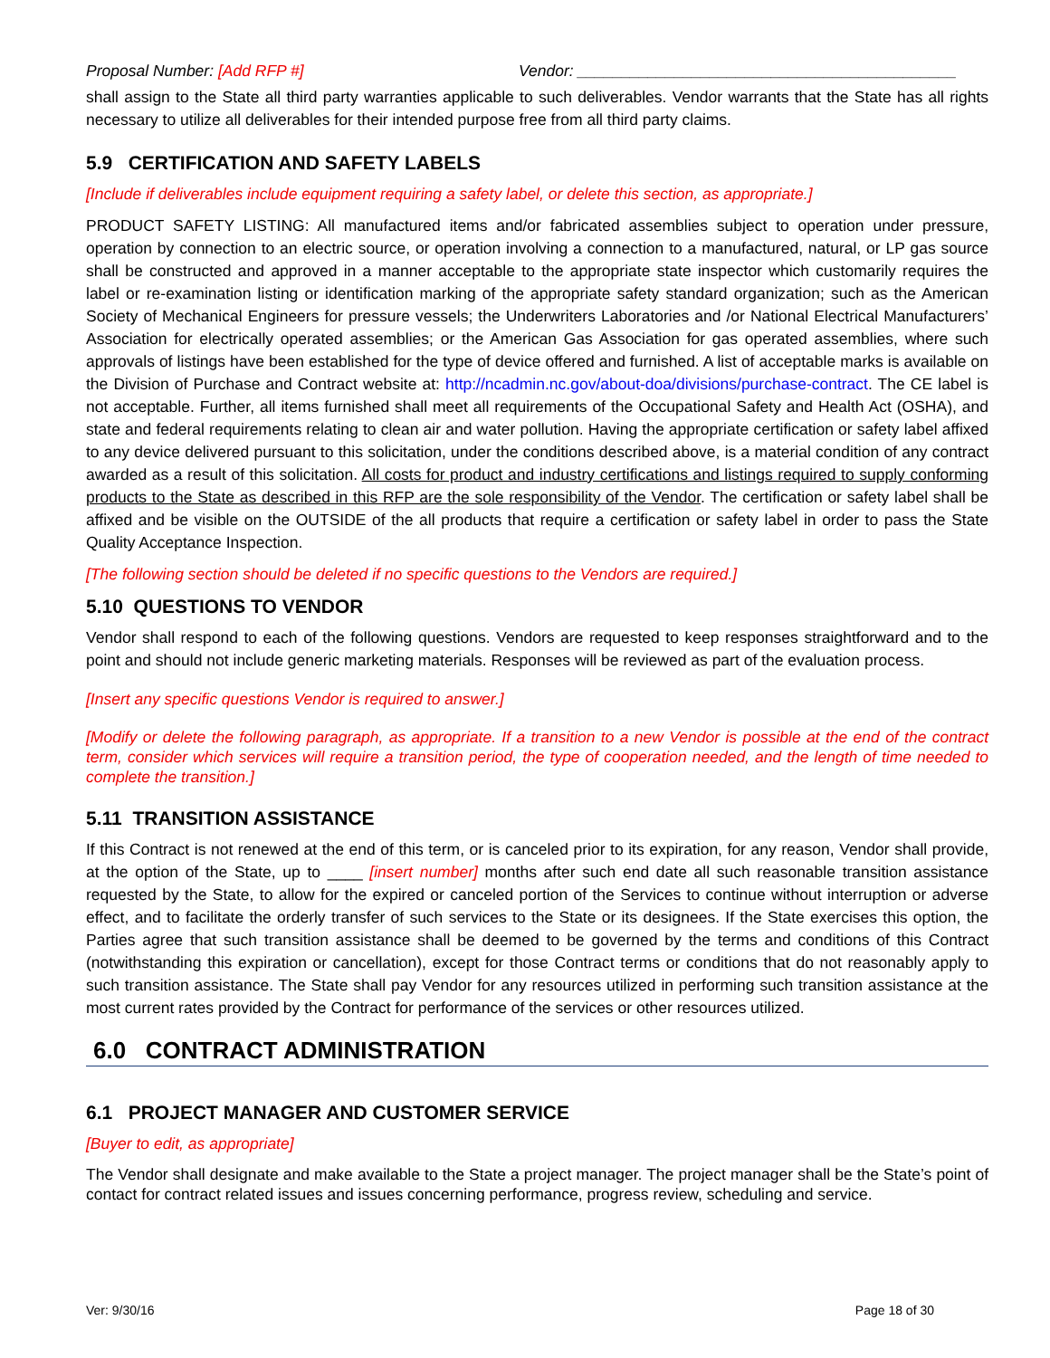Proposal Number: [Add RFP #] Vendor: ___________________________________________
shall assign to the State all third party warranties applicable to such deliverables. Vendor warrants that the State has all rights necessary to utilize all deliverables for their intended purpose free from all third party claims.
5.9 CERTIFICATION AND SAFETY LABELS
[Include if deliverables include equipment requiring a safety label, or delete this section, as appropriate.]
PRODUCT SAFETY LISTING: All manufactured items and/or fabricated assemblies subject to operation under pressure, operation by connection to an electric source, or operation involving a connection to a manufactured, natural, or LP gas source shall be constructed and approved in a manner acceptable to the appropriate state inspector which customarily requires the label or re-examination listing or identification marking of the appropriate safety standard organization; such as the American Society of Mechanical Engineers for pressure vessels; the Underwriters Laboratories and /or National Electrical Manufacturers’ Association for electrically operated assemblies; or the American Gas Association for gas operated assemblies, where such approvals of listings have been established for the type of device offered and furnished. A list of acceptable marks is available on the Division of Purchase and Contract website at: http://ncadmin.nc.gov/about-doa/divisions/purchase-contract. The CE label is not acceptable. Further, all items furnished shall meet all requirements of the Occupational Safety and Health Act (OSHA), and state and federal requirements relating to clean air and water pollution. Having the appropriate certification or safety label affixed to any device delivered pursuant to this solicitation, under the conditions described above, is a material condition of any contract awarded as a result of this solicitation. All costs for product and industry certifications and listings required to supply conforming products to the State as described in this RFP are the sole responsibility of the Vendor. The certification or safety label shall be affixed and be visible on the OUTSIDE of the all products that require a certification or safety label in order to pass the State Quality Acceptance Inspection.
[The following section should be deleted if no specific questions to the Vendors are required.]
5.10 QUESTIONS TO VENDOR
Vendor shall respond to each of the following questions. Vendors are requested to keep responses straightforward and to the point and should not include generic marketing materials. Responses will be reviewed as part of the evaluation process.
[Insert any specific questions Vendor is required to answer.]
[Modify or delete the following paragraph, as appropriate. If a transition to a new Vendor is possible at the end of the contract term, consider which services will require a transition period, the type of cooperation needed, and the length of time needed to complete the transition.]
5.11 TRANSITION ASSISTANCE
If this Contract is not renewed at the end of this term, or is canceled prior to its expiration, for any reason, Vendor shall provide, at the option of the State, up to ____ [insert number] months after such end date all such reasonable transition assistance requested by the State, to allow for the expired or canceled portion of the Services to continue without interruption or adverse effect, and to facilitate the orderly transfer of such services to the State or its designees. If the State exercises this option, the Parties agree that such transition assistance shall be deemed to be governed by the terms and conditions of this Contract (notwithstanding this expiration or cancellation), except for those Contract terms or conditions that do not reasonably apply to such transition assistance. The State shall pay Vendor for any resources utilized in performing such transition assistance at the most current rates provided by the Contract for performance of the services or other resources utilized.
6.0 CONTRACT ADMINISTRATION
6.1 PROJECT MANAGER AND CUSTOMER SERVICE
[Buyer to edit, as appropriate]
The Vendor shall designate and make available to the State a project manager. The project manager shall be the State’s point of contact for contract related issues and issues concerning performance, progress review, scheduling and service.
Ver: 9/30/16 Page 18 of 30